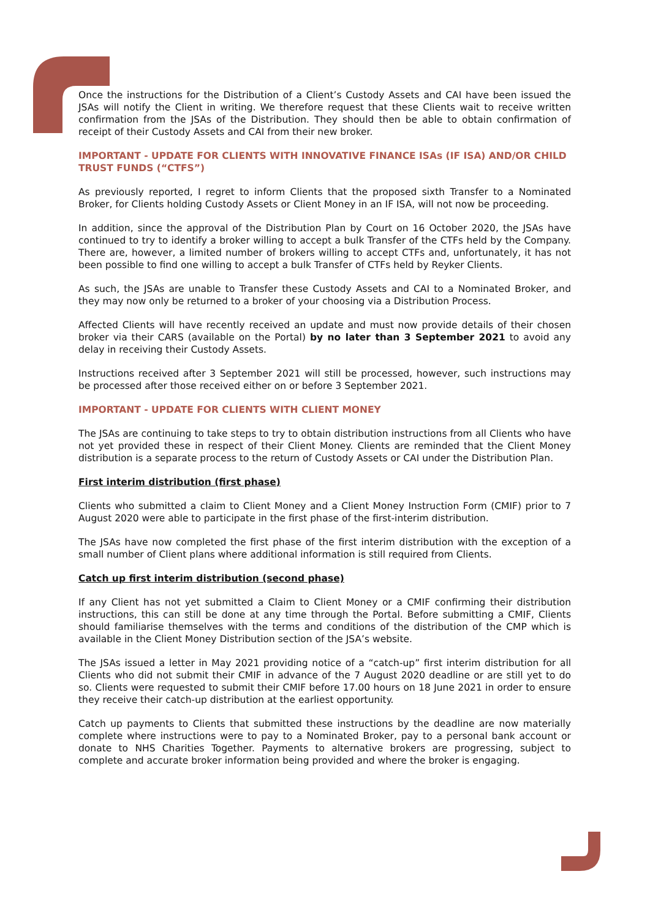Once the instructions for the Distribution of a Client’s Custody Assets and CAI have been issued the JSAs will notify the Client in writing. We therefore request that these Clients wait to receive written confirmation from the JSAs of the Distribution. They should then be able to obtain confirmation of receipt of their Custody Assets and CAI from their new broker.
IMPORTANT - UPDATE FOR CLIENTS WITH INNOVATIVE FINANCE ISAs (IF ISA) AND/OR CHILD TRUST FUNDS (“CTFS”)
As previously reported, I regret to inform Clients that the proposed sixth Transfer to a Nominated Broker, for Clients holding Custody Assets or Client Money in an IF ISA, will not now be proceeding.
In addition, since the approval of the Distribution Plan by Court on 16 October 2020, the JSAs have continued to try to identify a broker willing to accept a bulk Transfer of the CTFs held by the Company. There are, however, a limited number of brokers willing to accept CTFs and, unfortunately, it has not been possible to find one willing to accept a bulk Transfer of CTFs held by Reyker Clients.
As such, the JSAs are unable to Transfer these Custody Assets and CAI to a Nominated Broker, and they may now only be returned to a broker of your choosing via a Distribution Process.
Affected Clients will have recently received an update and must now provide details of their chosen broker via their CARS (available on the Portal) by no later than 3 September 2021 to avoid any delay in receiving their Custody Assets.
Instructions received after 3 September 2021 will still be processed, however, such instructions may be processed after those received either on or before 3 September 2021.
IMPORTANT - UPDATE FOR CLIENTS WITH CLIENT MONEY
The JSAs are continuing to take steps to try to obtain distribution instructions from all Clients who have not yet provided these in respect of their Client Money. Clients are reminded that the Client Money distribution is a separate process to the return of Custody Assets or CAI under the Distribution Plan.
First interim distribution (first phase)
Clients who submitted a claim to Client Money and a Client Money Instruction Form (CMIF) prior to 7 August 2020 were able to participate in the first phase of the first-interim distribution.
The JSAs have now completed the first phase of the first interim distribution with the exception of a small number of Client plans where additional information is still required from Clients.
Catch up first interim distribution (second phase)
If any Client has not yet submitted a Claim to Client Money or a CMIF confirming their distribution instructions, this can still be done at any time through the Portal. Before submitting a CMIF, Clients should familiarise themselves with the terms and conditions of the distribution of the CMP which is available in the Client Money Distribution section of the JSA’s website.
The JSAs issued a letter in May 2021 providing notice of a “catch-up” first interim distribution for all Clients who did not submit their CMIF in advance of the 7 August 2020 deadline or are still yet to do so. Clients were requested to submit their CMIF before 17.00 hours on 18 June 2021 in order to ensure they receive their catch-up distribution at the earliest opportunity.
Catch up payments to Clients that submitted these instructions by the deadline are now materially complete where instructions were to pay to a Nominated Broker, pay to a personal bank account or donate to NHS Charities Together. Payments to alternative brokers are progressing, subject to complete and accurate broker information being provided and where the broker is engaging.